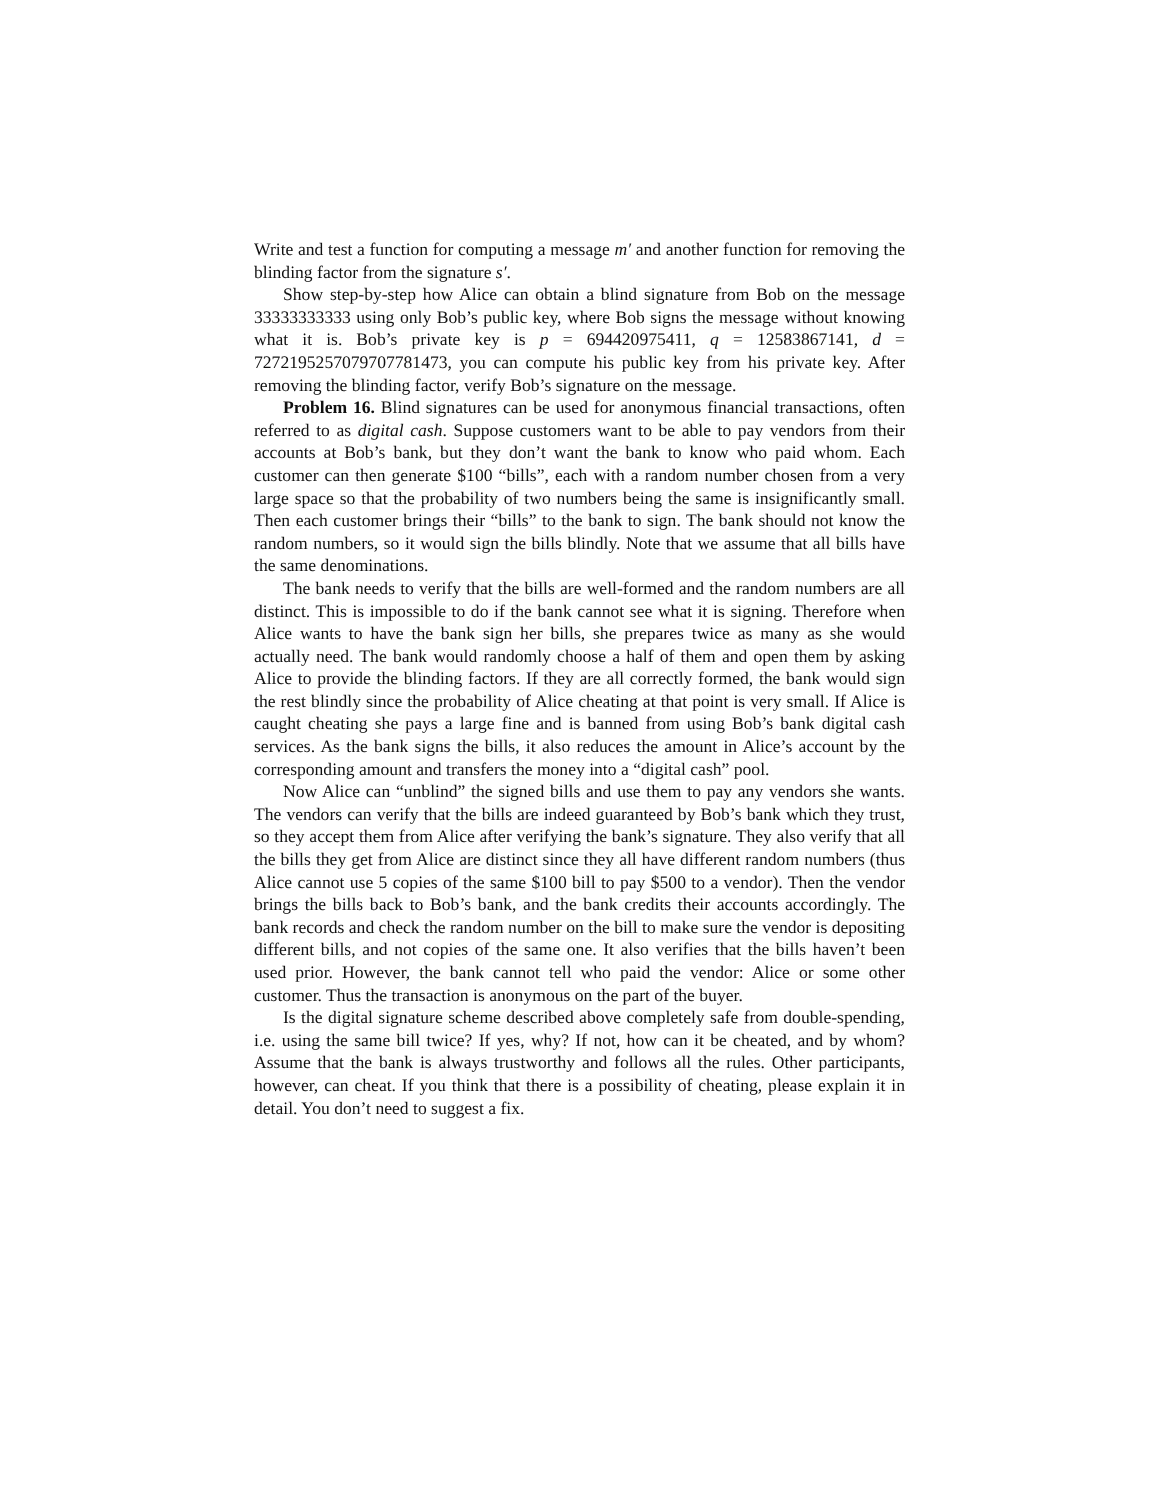Write and test a function for computing a message m′ and another function for removing the blinding factor from the signature s′.
Show step-by-step how Alice can obtain a blind signature from Bob on the message 33333333333 using only Bob’s public key, where Bob signs the message without knowing what it is. Bob’s private key is p = 694420975411, q = 12583867141, d = 7272195257079707781473, you can compute his public key from his private key. After removing the blinding factor, verify Bob’s signature on the message.
Problem 16. Blind signatures can be used for anonymous financial transactions, often referred to as digital cash. Suppose customers want to be able to pay vendors from their accounts at Bob’s bank, but they don’t want the bank to know who paid whom. Each customer can then generate $100 “bills”, each with a random number chosen from a very large space so that the probability of two numbers being the same is insignificantly small. Then each customer brings their “bills” to the bank to sign. The bank should not know the random numbers, so it would sign the bills blindly. Note that we assume that all bills have the same denominations.
The bank needs to verify that the bills are well-formed and the random numbers are all distinct. This is impossible to do if the bank cannot see what it is signing. Therefore when Alice wants to have the bank sign her bills, she prepares twice as many as she would actually need. The bank would randomly choose a half of them and open them by asking Alice to provide the blinding factors. If they are all correctly formed, the bank would sign the rest blindly since the probability of Alice cheating at that point is very small. If Alice is caught cheating she pays a large fine and is banned from using Bob’s bank digital cash services. As the bank signs the bills, it also reduces the amount in Alice’s account by the corresponding amount and transfers the money into a “digital cash” pool.
Now Alice can “unblind” the signed bills and use them to pay any vendors she wants. The vendors can verify that the bills are indeed guaranteed by Bob’s bank which they trust, so they accept them from Alice after verifying the bank’s signature. They also verify that all the bills they get from Alice are distinct since they all have different random numbers (thus Alice cannot use 5 copies of the same $100 bill to pay $500 to a vendor). Then the vendor brings the bills back to Bob’s bank, and the bank credits their accounts accordingly. The bank records and check the random number on the bill to make sure the vendor is depositing different bills, and not copies of the same one. It also verifies that the bills haven’t been used prior. However, the bank cannot tell who paid the vendor: Alice or some other customer. Thus the transaction is anonymous on the part of the buyer.
Is the digital signature scheme described above completely safe from double-spending, i.e. using the same bill twice? If yes, why? If not, how can it be cheated, and by whom? Assume that the bank is always trustworthy and follows all the rules. Other participants, however, can cheat. If you think that there is a possibility of cheating, please explain it in detail. You don’t need to suggest a fix.